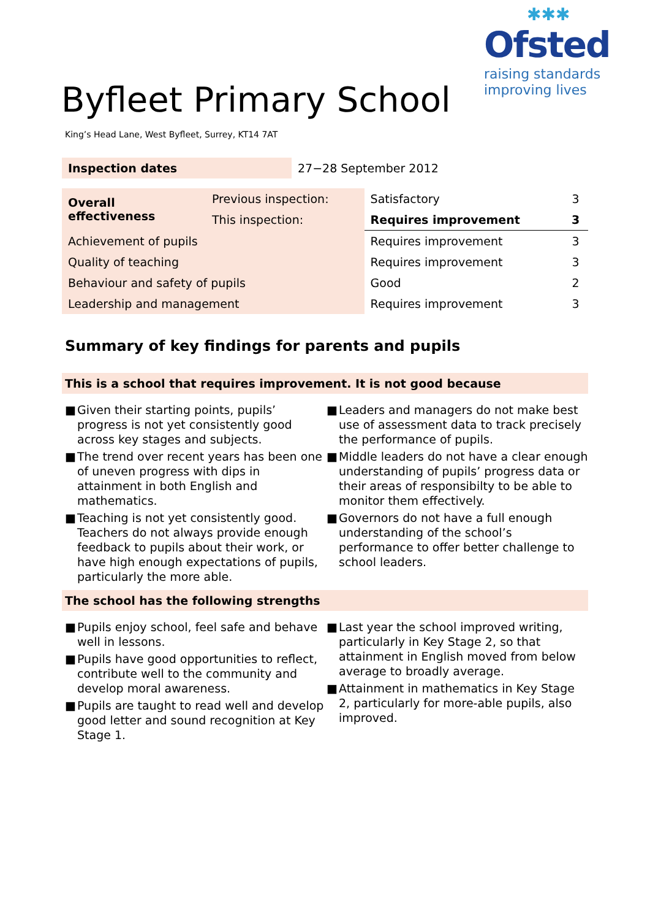✱✱✱
Ofsted
raising standards
improving lives
Byfleet Primary School
King’s Head Lane, West Byfleet, Surrey, KT14 7AT
| Inspection dates | 27−28 September 2012 |
| Overall effectiveness | Previous inspection: | Satisfactory | 3 |
| | This inspection: | Requires improvement | 3 |
| Achievement of pupils | | Requires improvement | 3 |
| Quality of teaching | | Requires improvement | 3 |
| Behaviour and safety of pupils | | Good | 2 |
| Leadership and management | | Requires improvement | 3 |
Summary of key findings for parents and pupils
This is a school that requires improvement. It is not good because
■ Given their starting points, pupils’ progress is not yet consistently good across key stages and subjects.
■ The trend over recent years has been one of uneven progress with dips in attainment in both English and mathematics.
■ Teaching is not yet consistently good. Teachers do not always provide enough feedback to pupils about their work, or have high enough expectations of pupils, particularly the more able.
■ Leaders and managers do not make best use of assessment data to track precisely the performance of pupils.
■ Middle leaders do not have a clear enough understanding of pupils’ progress data or their areas of responsibilty to be able to monitor them effectively.
■ Governors do not have a full enough understanding of the school’s performance to offer better challenge to school leaders.
The school has the following strengths
■ Pupils enjoy school, feel safe and behave well in lessons.
■ Pupils have good opportunities to reflect, contribute well to the community and develop moral awareness.
■ Pupils are taught to read well and develop good letter and sound recognition at Key Stage 1.
■ Last year the school improved writing, particularly in Key Stage 2, so that attainment in English moved from below average to broadly average.
■ Attainment in mathematics in Key Stage 2, particularly for more-able pupils, also improved.